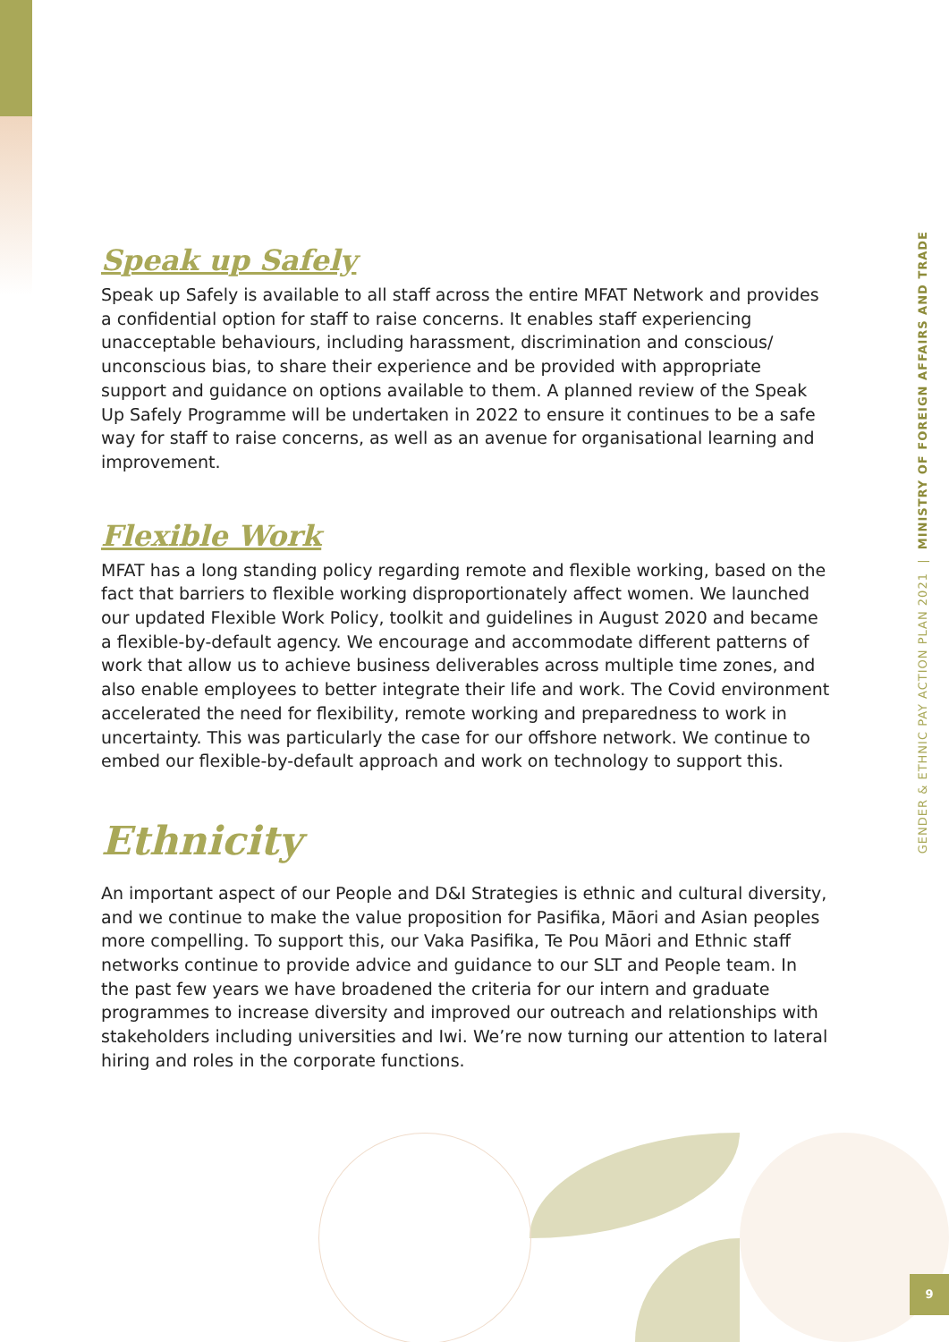Speak up Safely
Speak up Safely is available to all staff across the entire MFAT Network and provides a confidential option for staff to raise concerns. It enables staff experiencing unacceptable behaviours, including harassment, discrimination and conscious/ unconscious bias, to share their experience and be provided with appropriate support and guidance on options available to them. A planned review of the Speak Up Safely Programme will be undertaken in 2022 to ensure it continues to be a safe way for staff to raise concerns, as well as an avenue for organisational learning and improvement.
Flexible Work
MFAT has a long standing policy regarding remote and flexible working, based on the fact that barriers to flexible working disproportionately affect women. We launched our updated Flexible Work Policy, toolkit and guidelines in August 2020 and became a flexible-by-default agency. We encourage and accommodate different patterns of work that allow us to achieve business deliverables across multiple time zones, and also enable employees to better integrate their life and work. The Covid environment accelerated the need for flexibility, remote working and preparedness to work in uncertainty. This was particularly the case for our offshore network. We continue to embed our flexible-by-default approach and work on technology to support this.
Ethnicity
An important aspect of our People and D&I Strategies is ethnic and cultural diversity, and we continue to make the value proposition for Pasifika, Māori and Asian peoples more compelling. To support this, our Vaka Pasifika, Te Pou Māori and Ethnic staff networks continue to provide advice and guidance to our SLT and People team. In the past few years we have broadened the criteria for our intern and graduate programmes to increase diversity and improved our outreach and relationships with stakeholders including universities and Iwi. We’re now turning our attention to lateral hiring and roles in the corporate functions.
GENDER & ETHNIC PAY ACTION PLAN 2021 | MINISTRY OF FOREIGN AFFAIRS AND TRADE
9